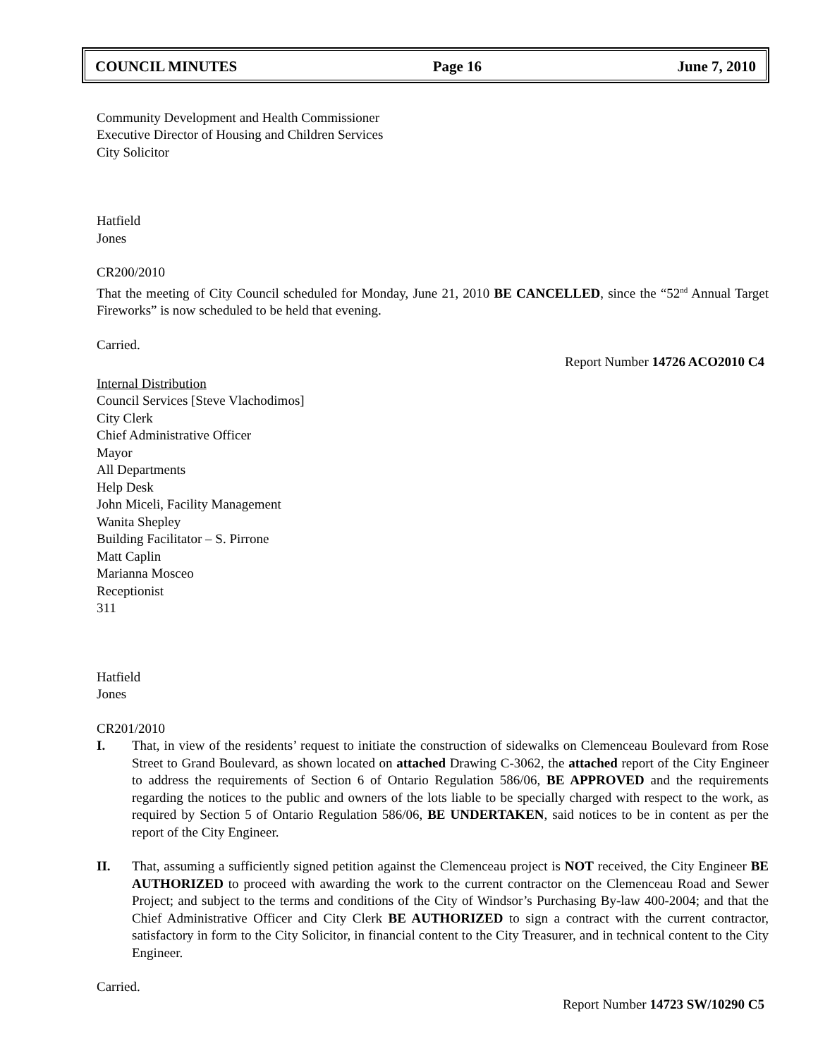COUNCIL MINUTES Page 16 June 7, 2010
Community Development and Health Commissioner
Executive Director of Housing and Children Services
City Solicitor
Hatfield
Jones
CR200/2010
That the meeting of City Council scheduled for Monday, June 21, 2010 BE CANCELLED, since the “52<sup>nd</sup> Annual Target Fireworks” is now scheduled to be held that evening.
Carried.
Report Number 14726 ACO2010 C4
Internal Distribution
Council Services [Steve Vlachodimos]
City Clerk
Chief Administrative Officer
Mayor
All Departments
Help Desk
John Miceli, Facility Management
Wanita Shepley
Building Facilitator – S. Pirrone
Matt Caplin
Marianna Mosceo
Receptionist
311
Hatfield
Jones
CR201/2010
I. That, in view of the residents’ request to initiate the construction of sidewalks on Clemenceau Boulevard from Rose Street to Grand Boulevard, as shown located on attached Drawing C-3062, the attached report of the City Engineer to address the requirements of Section 6 of Ontario Regulation 586/06, BE APPROVED and the requirements regarding the notices to the public and owners of the lots liable to be specially charged with respect to the work, as required by Section 5 of Ontario Regulation 586/06, BE UNDERTAKEN, said notices to be in content as per the report of the City Engineer.
II. That, assuming a sufficiently signed petition against the Clemenceau project is NOT received, the City Engineer BE AUTHORIZED to proceed with awarding the work to the current contractor on the Clemenceau Road and Sewer Project; and subject to the terms and conditions of the City of Windsor’s Purchasing By-law 400-2004; and that the Chief Administrative Officer and City Clerk BE AUTHORIZED to sign a contract with the current contractor, satisfactory in form to the City Solicitor, in financial content to the City Treasurer, and in technical content to the City Engineer.
Carried.
Report Number 14723 SW/10290 C5